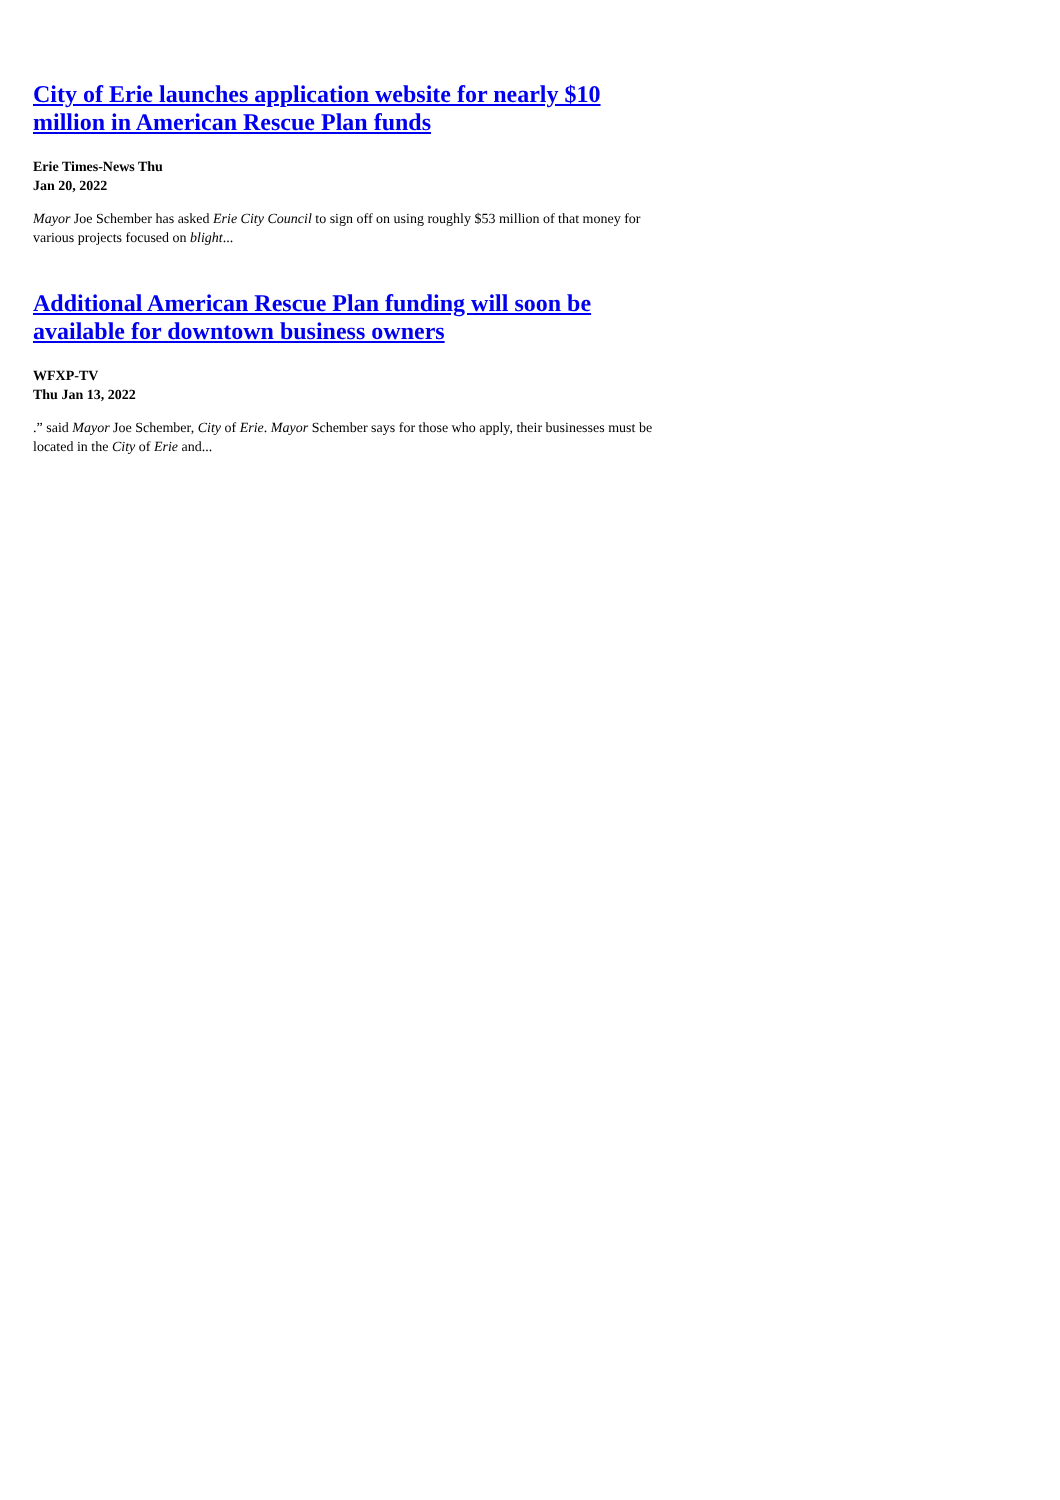City of Erie launches application website for nearly $10 million in American Rescue Plan funds
Erie Times-News Thu
Jan 20, 2022
Mayor Joe Schember has asked Erie City Council to sign off on using roughly $53 million of that money for various projects focused on blight...
Additional American Rescue Plan funding will soon be available for downtown business owners
WFXP-TV
Thu Jan 13, 2022
.” said Mayor Joe Schember, City of Erie. Mayor Schember says for those who apply, their businesses must be located in the City of Erie and...